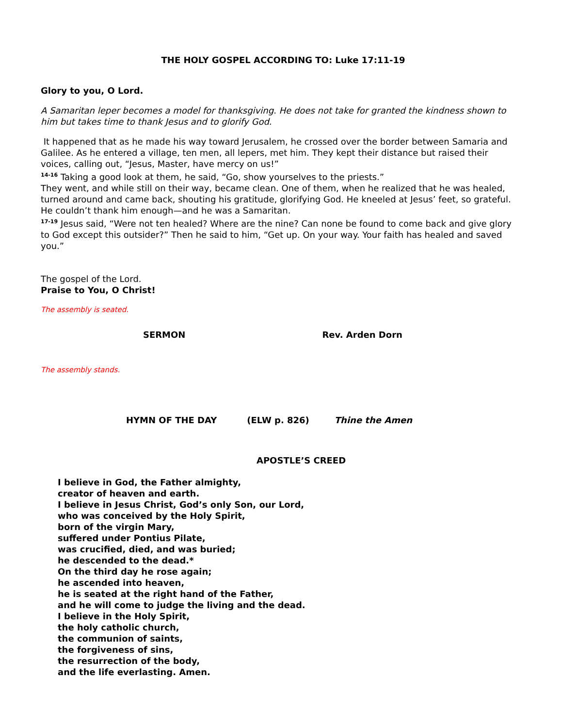THE HOLY GOSPEL ACCORDING TO: Luke 17:11-19
Glory to you, O Lord.
A Samaritan leper becomes a model for thanksgiving. He does not take for granted the kindness shown to him but takes time to thank Jesus and to glorify God.
It happened that as he made his way toward Jerusalem, he crossed over the border between Samaria and Galilee. As he entered a village, ten men, all lepers, met him. They kept their distance but raised their voices, calling out, “Jesus, Master, have mercy on us!”
<sup>14-16</sup> Taking a good look at them, he said, “Go, show yourselves to the priests.”
They went, and while still on their way, became clean. One of them, when he realized that he was healed, turned around and came back, shouting his gratitude, glorifying God. He kneeled at Jesus’ feet, so grateful. He couldn’t thank him enough—and he was a Samaritan.
<sup>17-19</sup> Jesus said, “Were not ten healed? Where are the nine? Can none be found to come back and give glory to God except this outsider?” Then he said to him, “Get up. On your way. Your faith has healed and saved you.”
The gospel of the Lord.
Praise to You, O Christ!
The assembly is seated.
SERMON Rev. Arden Dorn
The assembly stands.
HYMN OF THE DAY (ELW p. 826) Thine the Amen
APOSTLE’S CREED
I believe in God, the Father almighty,
creator of heaven and earth.
I believe in Jesus Christ, God’s only Son, our Lord,
who was conceived by the Holy Spirit,
born of the virgin Mary,
suffered under Pontius Pilate,
was crucified, died, and was buried;
he descended to the dead.*
On the third day he rose again;
he ascended into heaven,
he is seated at the right hand of the Father,
and he will come to judge the living and the dead.
I believe in the Holy Spirit,
the holy catholic church,
the communion of saints,
the forgiveness of sins,
the resurrection of the body,
and the life everlasting. Amen.